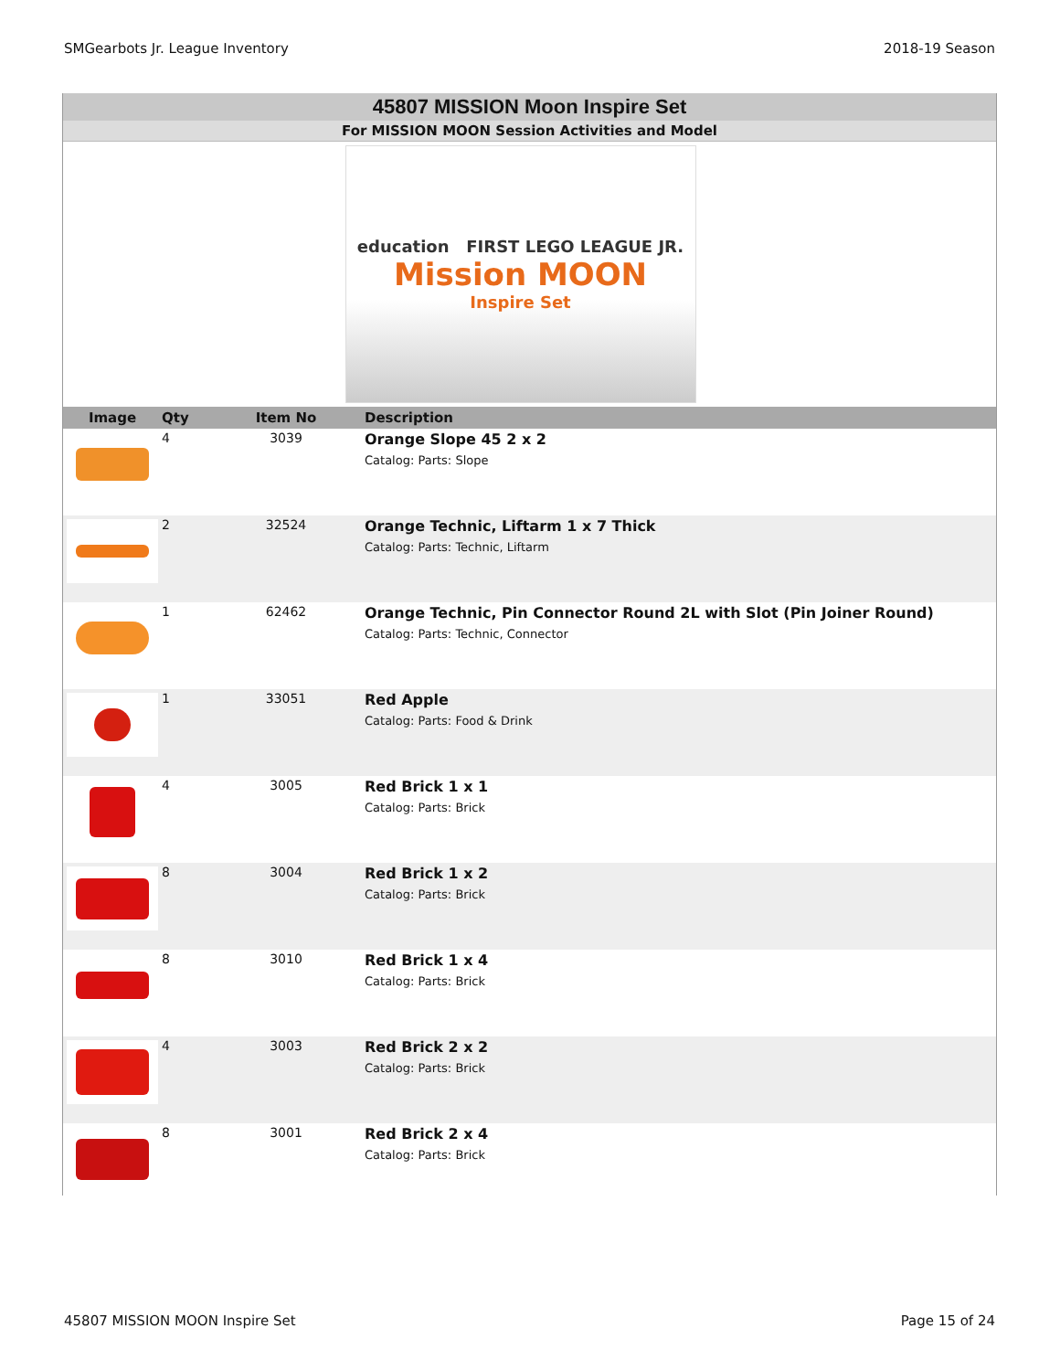SMGearbots Jr. League Inventory 2018-19 Season
45807 MISSION Moon Inspire Set
For MISSION MOON Session Activities and Model
education FIRST LEGO LEAGUE JR.
Mission MOON
Inspire Set
| Image | Qty | Item No | Description |
| --- | --- | --- | --- |
| | 4 | 3039 | Orange Slope 45 2 x 2 Catalog: Parts: Slope |
| | 2 | 32524 | Orange Technic, Liftarm 1 x 7 Thick Catalog: Parts: Technic, Liftarm |
| | 1 | 62462 | Orange Technic, Pin Connector Round 2L with Slot (Pin Joiner Round) Catalog: Parts: Technic, Connector |
| | 1 | 33051 | Red Apple Catalog: Parts: Food & Drink |
| | 4 | 3005 | Red Brick 1 x 1 Catalog: Parts: Brick |
| | 8 | 3004 | Red Brick 1 x 2 Catalog: Parts: Brick |
| | 8 | 3010 | Red Brick 1 x 4 Catalog: Parts: Brick |
| | 4 | 3003 | Red Brick 2 x 2 Catalog: Parts: Brick |
| | 8 | 3001 | Red Brick 2 x 4 Catalog: Parts: Brick |
45807 MISSION MOON Inspire Set Page 15 of 24